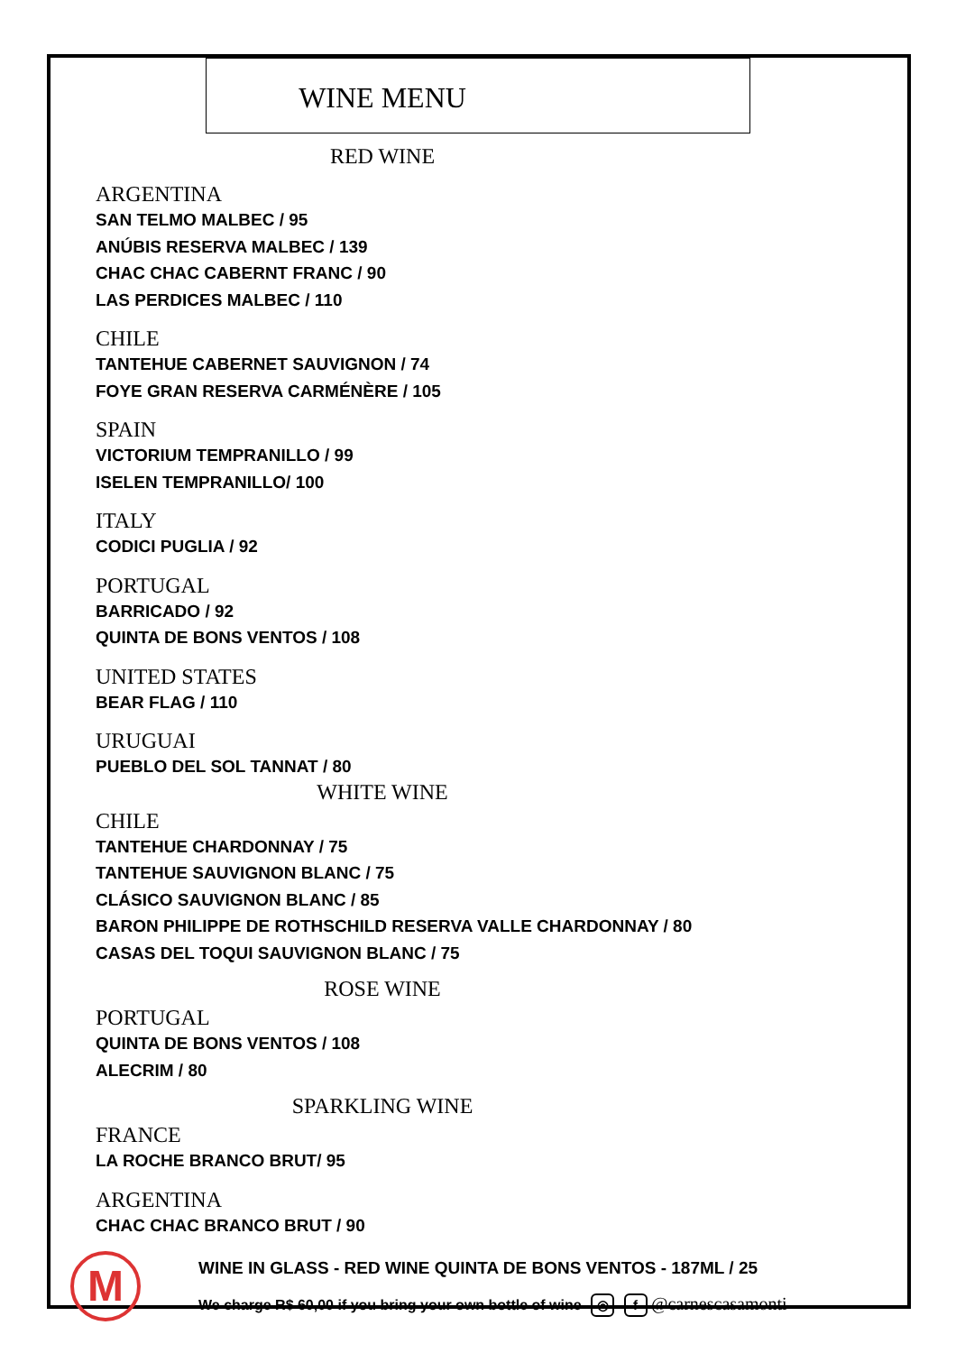WINE MENU
RED WINE
ARGENTINA
SAN TELMO MALBEC / 95
ANÚBIS RESERVA MALBEC / 139
CHAC CHAC CABERNT FRANC / 90
LAS PERDICES MALBEC / 110
CHILE
TANTEHUE CABERNET SAUVIGNON / 74
FOYE GRAN RESERVA CARMÉNÈRE / 105
SPAIN
VICTORIUM TEMPRANILLO / 99
ISELEN TEMPRANILLO/ 100
ITALY
CODICI PUGLIA / 92
PORTUGAL
BARRICADO / 92
QUINTA DE BONS VENTOS / 108
UNITED STATES
BEAR FLAG / 110
URUGUAI
PUEBLO DEL SOL TANNAT / 80
WHITE WINE
CHILE
TANTEHUE CHARDONNAY / 75
TANTEHUE SAUVIGNON BLANC / 75
CLÁSICO SAUVIGNON BLANC / 85
BARON PHILIPPE DE ROTHSCHILD RESERVA VALLE CHARDONNAY / 80
CASAS DEL TOQUI SAUVIGNON BLANC / 75
ROSE WINE
PORTUGAL
QUINTA DE BONS VENTOS / 108
ALECRIM / 80
SPARKLING WINE
FRANCE
LA ROCHE BRANCO BRUT/ 95
ARGENTINA
CHAC CHAC BRANCO BRUT / 90
M
WINE IN GLASS - RED WINE QUINTA DE BONS VENTOS - 187ML / 25
We charge R$ 60,00 if you bring your own bottle of wine ◎ f @carnescasamonti